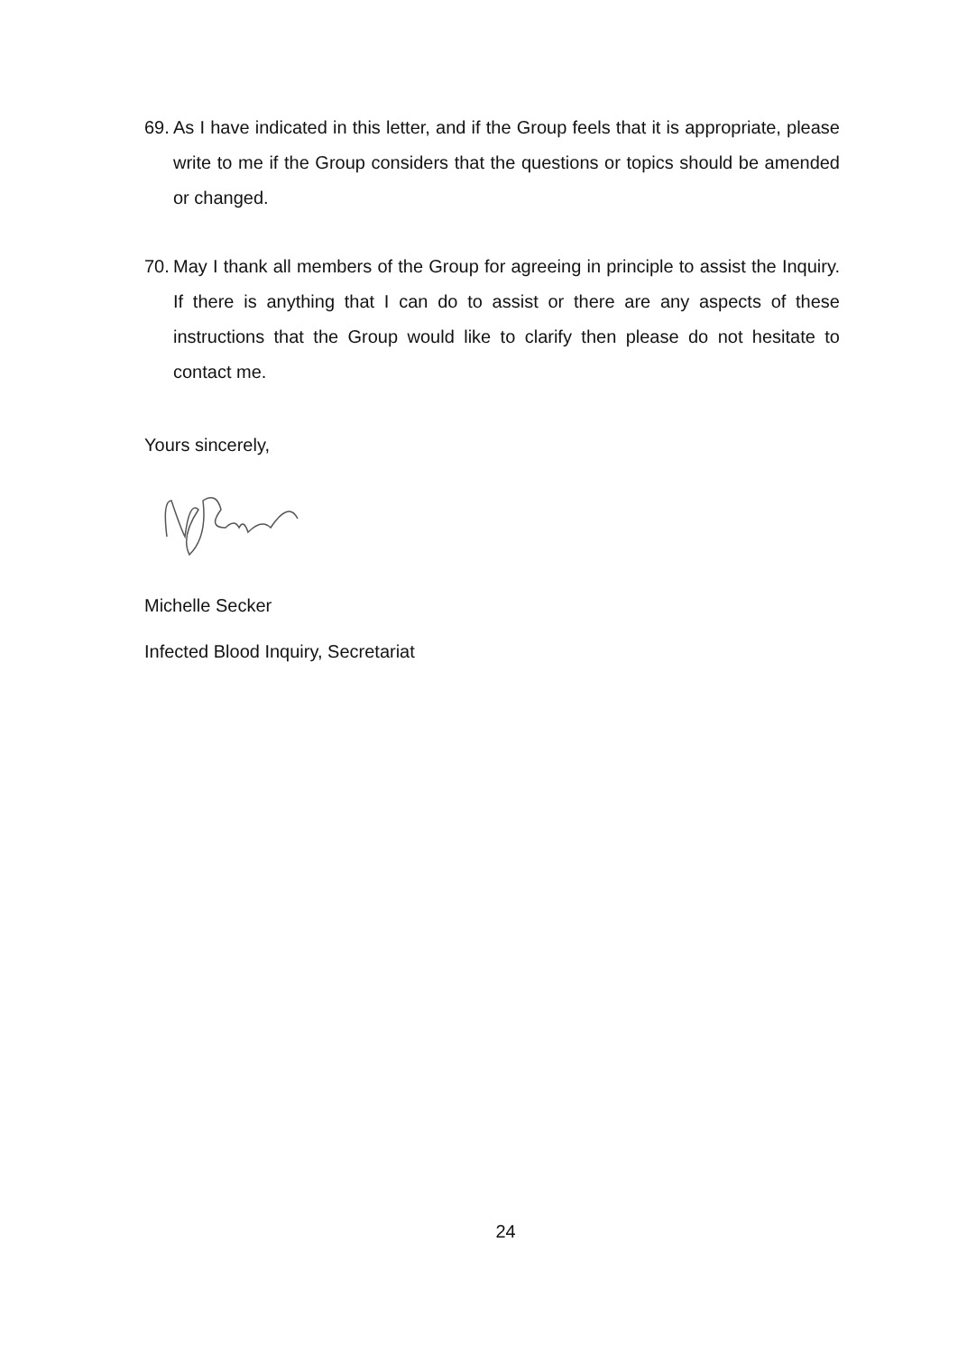69. As I have indicated in this letter, and if the Group feels that it is appropriate, please write to me if the Group considers that the questions or topics should be amended or changed.
70. May I thank all members of the Group for agreeing in principle to assist the Inquiry. If there is anything that I can do to assist or there are any aspects of these instructions that the Group would like to clarify then please do not hesitate to contact me.
Yours sincerely,
Michelle Secker
Infected Blood Inquiry, Secretariat
24